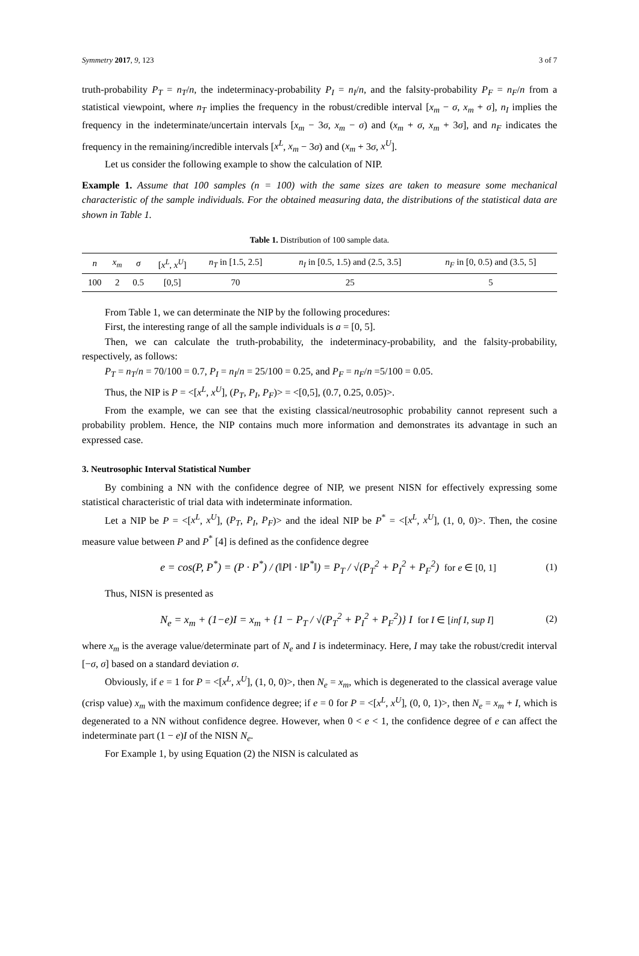Symmetry 2017, 9, 123 3 of 7
truth-probability P<sub>T</sub> = n<sub>T</sub>/n, the indeterminacy-probability P<sub>I</sub> = n<sub>I</sub>/n, and the falsity-probability P<sub>F</sub> = n<sub>F</sub>/n from a statistical viewpoint, where n<sub>T</sub> implies the frequency in the robust/credible interval [x<sub>m</sub> − σ, x<sub>m</sub> + σ], n<sub>I</sub> implies the frequency in the indeterminate/uncertain intervals [x<sub>m</sub> − 3σ, x<sub>m</sub> − σ) and (x<sub>m</sub> + σ, x<sub>m</sub> + 3σ], and n<sub>F</sub> indicates the frequency in the remaining/incredible intervals [x<sup>L</sup>, x<sub>m</sub> − 3σ) and (x<sub>m</sub> + 3σ, x<sup>U</sup>].
Let us consider the following example to show the calculation of NIP.
Example 1. Assume that 100 samples (n = 100) with the same sizes are taken to measure some mechanical characteristic of the sample individuals. For the obtained measuring data, the distributions of the statistical data are shown in Table 1.
Table 1. Distribution of 100 sample data.
| n | x<sub>m</sub> | σ | [ x<sup>L</sup> , x<sup>U</sup> ] | n<sub>T</sub> in [1.5, 2.5] | n<sub>I</sub> in [0.5, 1.5) and (2.5, 3.5] | n<sub>F</sub> in [0, 0.5) and (3.5, 5] |
| --- | --- | --- | --- | --- | --- | --- |
| 100 | 2 | 0.5 | [0,5] | 70 | 25 | 5 |
From Table 1, we can determinate the NIP by the following procedures:
First, the interesting range of all the sample individuals is a = [0, 5].
Then, we can calculate the truth-probability, the indeterminacy-probability, and the falsity-probability, respectively, as follows:
P<sub>T</sub> = n<sub>T</sub>/n = 70/100 = 0.7, P<sub>I</sub> = n<sub>I</sub>/n = 25/100 = 0.25, and P<sub>F</sub> = n<sub>F</sub>/n =5/100 = 0.05.
Thus, the NIP is P = <[x<sup>L</sup>, x<sup>U</sup>], (P<sub>T</sub>, P<sub>I</sub>, P<sub>F</sub>)> = <[0,5], (0.7, 0.25, 0.05)>.
From the example, we can see that the existing classical/neutrosophic probability cannot represent such a probability problem. Hence, the NIP contains much more information and demonstrates its advantage in such an expressed case.
3. Neutrosophic Interval Statistical Number
By combining a NN with the confidence degree of NIP, we present NISN for effectively expressing some statistical characteristic of trial data with indeterminate information.
Let a NIP be P = <[x<sup>L</sup>, x<sup>U</sup>], (P<sub>T</sub>, P<sub>I</sub>, P<sub>F</sub>)> and the ideal NIP be P<sup>*</sup> = <[x<sup>L</sup>, x<sup>U</sup>], (1, 0, 0)>. Then, the cosine measure value between P and P<sup>*</sup> [4] is defined as the confidence degree
e = cos(P, P<sup>*</sup>) = (P · P<sup>*</sup>) / (‖P‖ · ‖P<sup>*</sup>‖) = P<sub>T</sub> / √(P<sub>T</sub><sup>2</sup> + P<sub>I</sub><sup>2</sup> + P<sub>F</sub><sup>2</sup>) for e ∈ [0, 1] (1)
Thus, NISN is presented as
N<sub>e</sub> = x<sub>m</sub> + (1−e)I = x<sub>m</sub> + {1 − P<sub>T</sub> / √(P<sub>T</sub><sup>2</sup> + P<sub>I</sub><sup>2</sup> + P<sub>F</sub><sup>2</sup>)} I for I ∈ [inf I, sup I] (2)
where x<sub>m</sub> is the average value/determinate part of N<sub>e</sub> and I is indeterminacy. Here, I may take the robust/credit interval [−σ, σ] based on a standard deviation σ.
Obviously, if e = 1 for P = <[x<sup>L</sup>, x<sup>U</sup>], (1, 0, 0)>, then N<sub>e</sub> = x<sub>m</sub>, which is degenerated to the classical average value (crisp value) x<sub>m</sub> with the maximum confidence degree; if e = 0 for P = <[x<sup>L</sup>, x<sup>U</sup>], (0, 0, 1)>, then N<sub>e</sub> = x<sub>m</sub> + I, which is degenerated to a NN without confidence degree. However, when 0 < e < 1, the confidence degree of e can affect the indeterminate part (1 − e)I of the NISN N<sub>e</sub>.
For Example 1, by using Equation (2) the NISN is calculated as